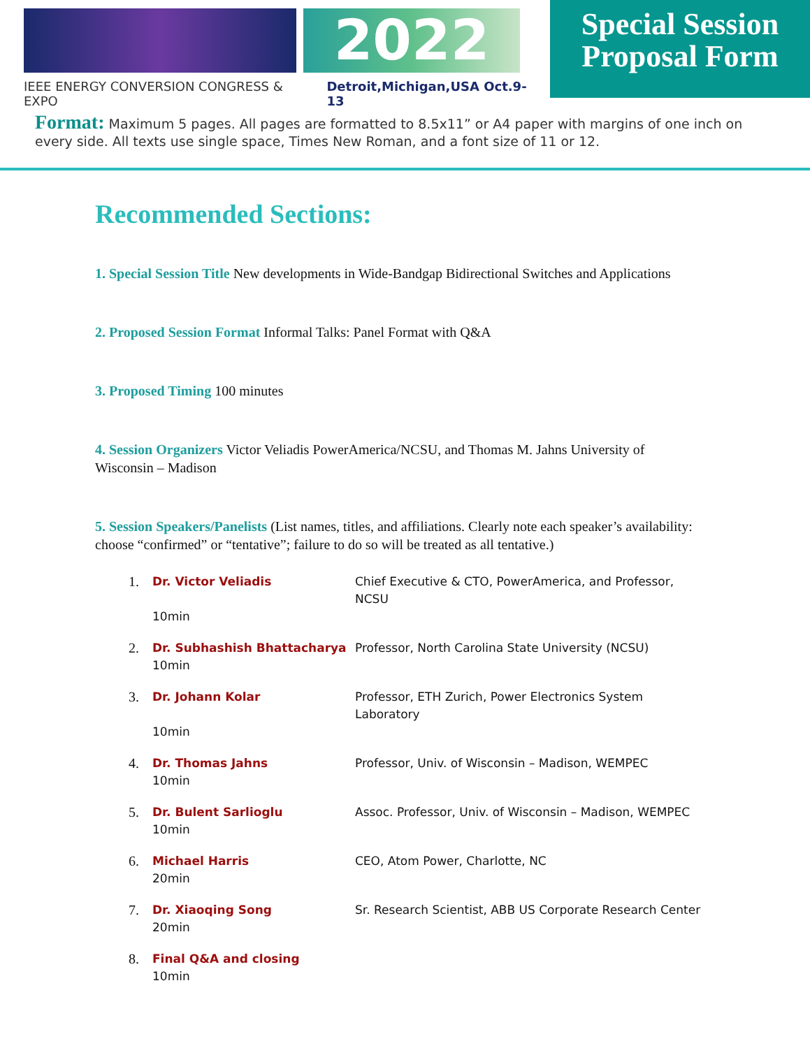2022
IEEE ENERGY CONVERSION CONGRESS & EXPO Detroit,Michigan,USA Oct.9-13
Special Session
Proposal Form
Format: Maximum 5 pages. All pages are formatted to 8.5x11” or A4 paper with margins of one inch on every side. All texts use single space, Times New Roman, and a font size of 11 or 12.
Recommended Sections:
1. Special Session Title New developments in Wide-Bandgap Bidirectional Switches and Applications
2. Proposed Session Format Informal Talks: Panel Format with Q&A
3. Proposed Timing 100 minutes
4. Session Organizers Victor Veliadis PowerAmerica/NCSU, and Thomas M. Jahns University of Wisconsin – Madison
5. Session Speakers/Panelists (List names, titles, and affiliations. Clearly note each speaker’s availability: choose “confirmed” or “tentative”; failure to do so will be treated as all tentative.)
1. Dr. Victor Veliadis Chief Executive & CTO, PowerAmerica, and Professor, NCSU 10min
2. Dr. Subhashish Bhattacharya Professor, North Carolina State University (NCSU) 10min
3. Dr. Johann Kolar Professor, ETH Zurich, Power Electronics System Laboratory 10min
4. Dr. Thomas Jahns Professor, Univ. of Wisconsin – Madison, WEMPEC 10min
5. Dr. Bulent Sarlioglu Assoc. Professor, Univ. of Wisconsin – Madison, WEMPEC 10min
6. Michael Harris CEO, Atom Power, Charlotte, NC 20min
7. Dr. Xiaoqing Song Sr. Research Scientist, ABB US Corporate Research Center 20min
8. Final Q&A and closing 10min